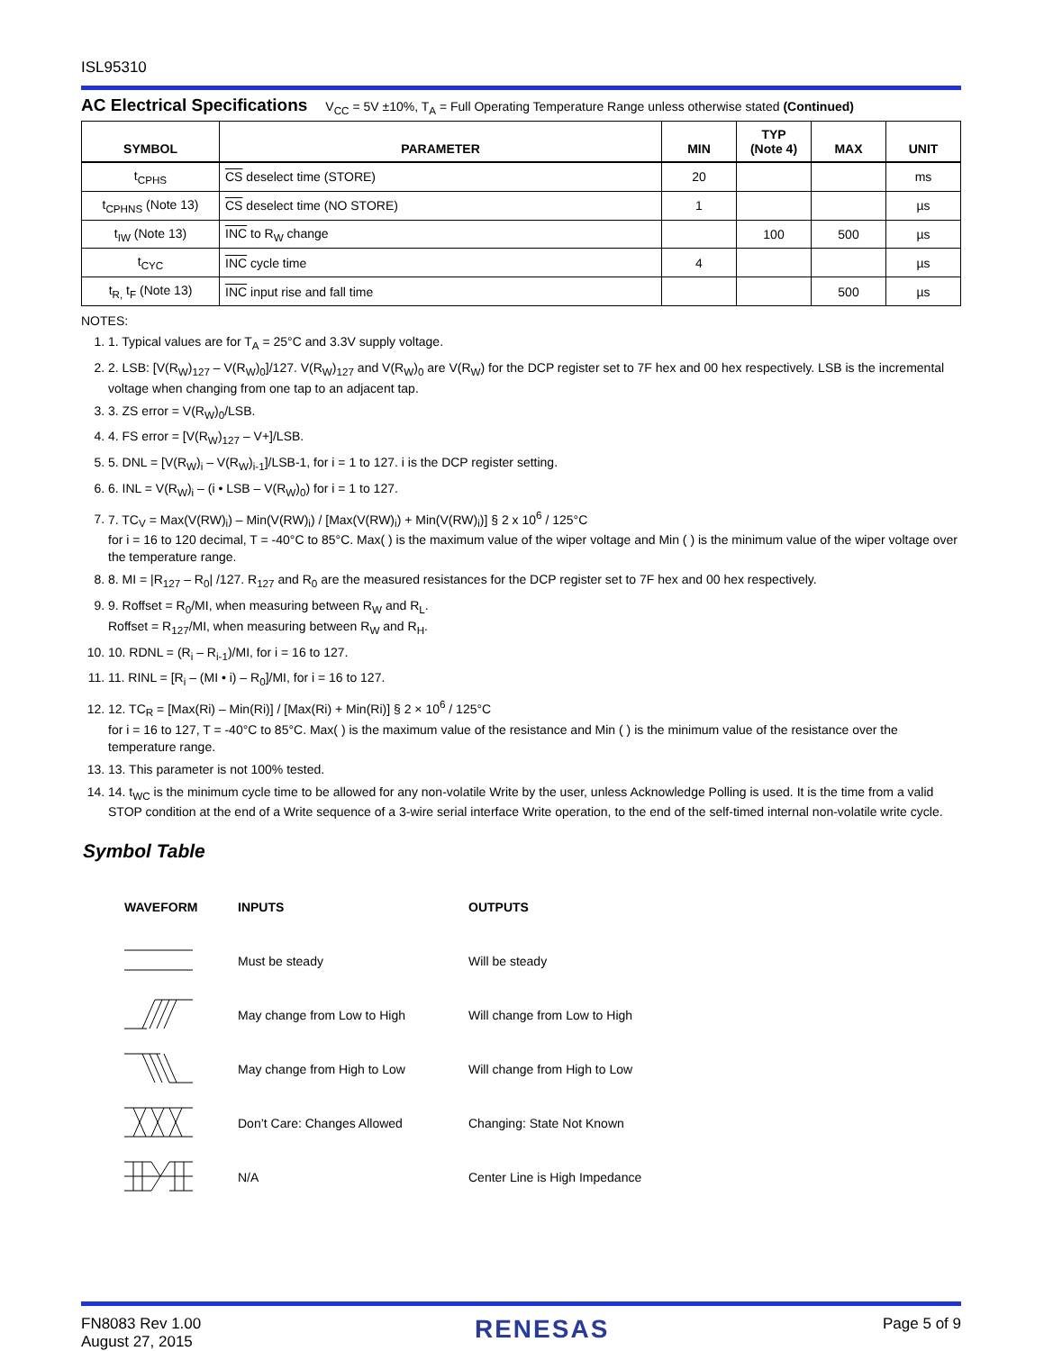ISL95310
AC Electrical Specifications
V<sub>CC</sub> = 5V ±10%, T<sub>A</sub> = Full Operating Temperature Range unless otherwise stated (Continued)
| SYMBOL | PARAMETER | MIN | TYP (Note 4) | MAX | UNIT |
| --- | --- | --- | --- | --- | --- |
| t<sub>CPHS</sub> | CS deselect time (STORE) | 20 | | | ms |
| t<sub>CPHNS</sub> (Note 13) | CS deselect time (NO STORE) | 1 | | | µs |
| t<sub>IW</sub> (Note 13) | INC to R<sub>W</sub> change | | 100 | 500 | µs |
| t<sub>CYC</sub> | INC cycle time | 4 | | | µs |
| t<sub>R,</sub> t<sub>F</sub> (Note 13) | INC input rise and fall time | | | 500 | µs |
NOTES:
1. 1. Typical values are for T<sub>A</sub> = 25°C and 3.3V supply voltage.
2. 2. LSB: [V(R<sub>W</sub>)<sub>127</sub> – V(R<sub>W</sub>)<sub>0</sub>]/127. V(R<sub>W</sub>)<sub>127</sub> and V(R<sub>W</sub>)<sub>0</sub> are V(R<sub>W</sub>) for the DCP register set to 7F hex and 00 hex respectively. LSB is the incremental voltage when changing from one tap to an adjacent tap.
3. 3. ZS error = V(R<sub>W</sub>)<sub>0</sub>/LSB.
4. 4. FS error = [V(R<sub>W</sub>)<sub>127</sub> – V+]/LSB.
5. 5. DNL = [V(R<sub>W</sub>)<sub>i</sub> – V(R<sub>W</sub>)<sub>i-1</sub>]/LSB-1, for i = 1 to 127. i is the DCP register setting.
6. 6. INL = V(R<sub>W</sub>)<sub>i</sub> – (i • LSB – V(R<sub>W</sub>)<sub>0</sub>) for i = 1 to 127.
7. 7. TC<sub>V</sub> = Max(V(RW)<sub>i</sub>) – Min(V(RW)<sub>i</sub>) / [Max(V(RW)<sub>i</sub>) + Min(V(RW)<sub>i</sub>)] § 2 x 10<sup>6</sup> / 125°C
for i = 16 to 120 decimal, T = -40°C to 85°C. Max( ) is the maximum value of the wiper voltage and Min ( ) is the minimum value of the wiper voltage over the temperature range.
8. 8. MI = |R<sub>127</sub> – R<sub>0</sub>| /127. R<sub>127</sub> and R<sub>0</sub> are the measured resistances for the DCP register set to 7F hex and 00 hex respectively.
9. 9. Roffset = R<sub>0</sub>/MI, when measuring between R<sub>W</sub> and R<sub>L</sub>.
Roffset = R<sub>127</sub>/MI, when measuring between R<sub>W</sub> and R<sub>H</sub>.
10. 10. RDNL = (R<sub>i</sub> – R<sub>i-1</sub>)/MI, for i = 16 to 127.
11. 11. RINL = [R<sub>i</sub> – (MI • i) – R<sub>0</sub>]/MI, for i = 16 to 127.
12. 12. TC<sub>R</sub> = [Max(Ri) – Min(Ri)] / [Max(Ri) + Min(Ri)] § 2 × 10<sup>6</sup> / 125°C
for i = 16 to 127, T = -40°C to 85°C. Max( ) is the maximum value of the resistance and Min ( ) is the minimum value of the resistance over the temperature range.
13. 13. This parameter is not 100% tested.
14. 14. t<sub>WC</sub> is the minimum cycle time to be allowed for any non-volatile Write by the user, unless Acknowledge Polling is used. It is the time from a valid STOP condition at the end of a Write sequence of a 3-wire serial interface Write operation, to the end of the self-timed internal non-volatile write cycle.
Symbol Table
| WAVEFORM | INPUTS | OUTPUTS |
| | Must be steady | Will be steady |
| | May change from Low to High | Will change from Low to High |
| | May change from High to Low | Will change from High to Low |
| | Don’t Care: Changes Allowed | Changing: State Not Known |
| | N/A | Center Line is High Impedance |
FN8083 Rev 1.00
August 27, 2015
RENESAS
Page 5 of 9